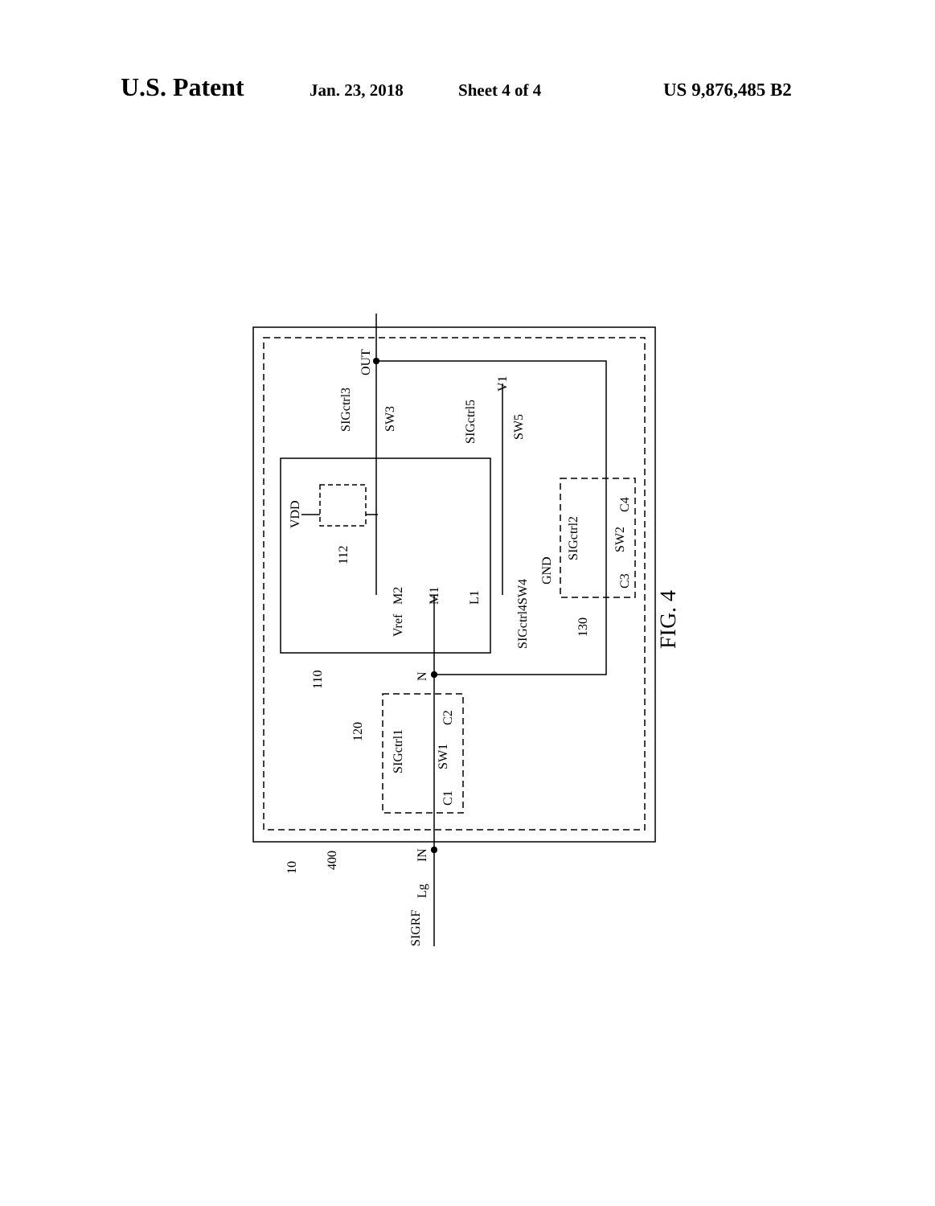U.S. Patent Jan. 23, 2018 Sheet 4 of 4 US 9,876,485 B2
OUT
SW3
SIGctrl3
V1
SW5
SIGctrl5
VDD
112
M2
M1
L1
SW4
GND
SIGctrl4
Vref
SIGctrl2
SW2
C4
C3
130
110
N
120
SIGctrl1
SW1
C2
C1
10
400
IN
Lg
SIGRF
FIG. 4